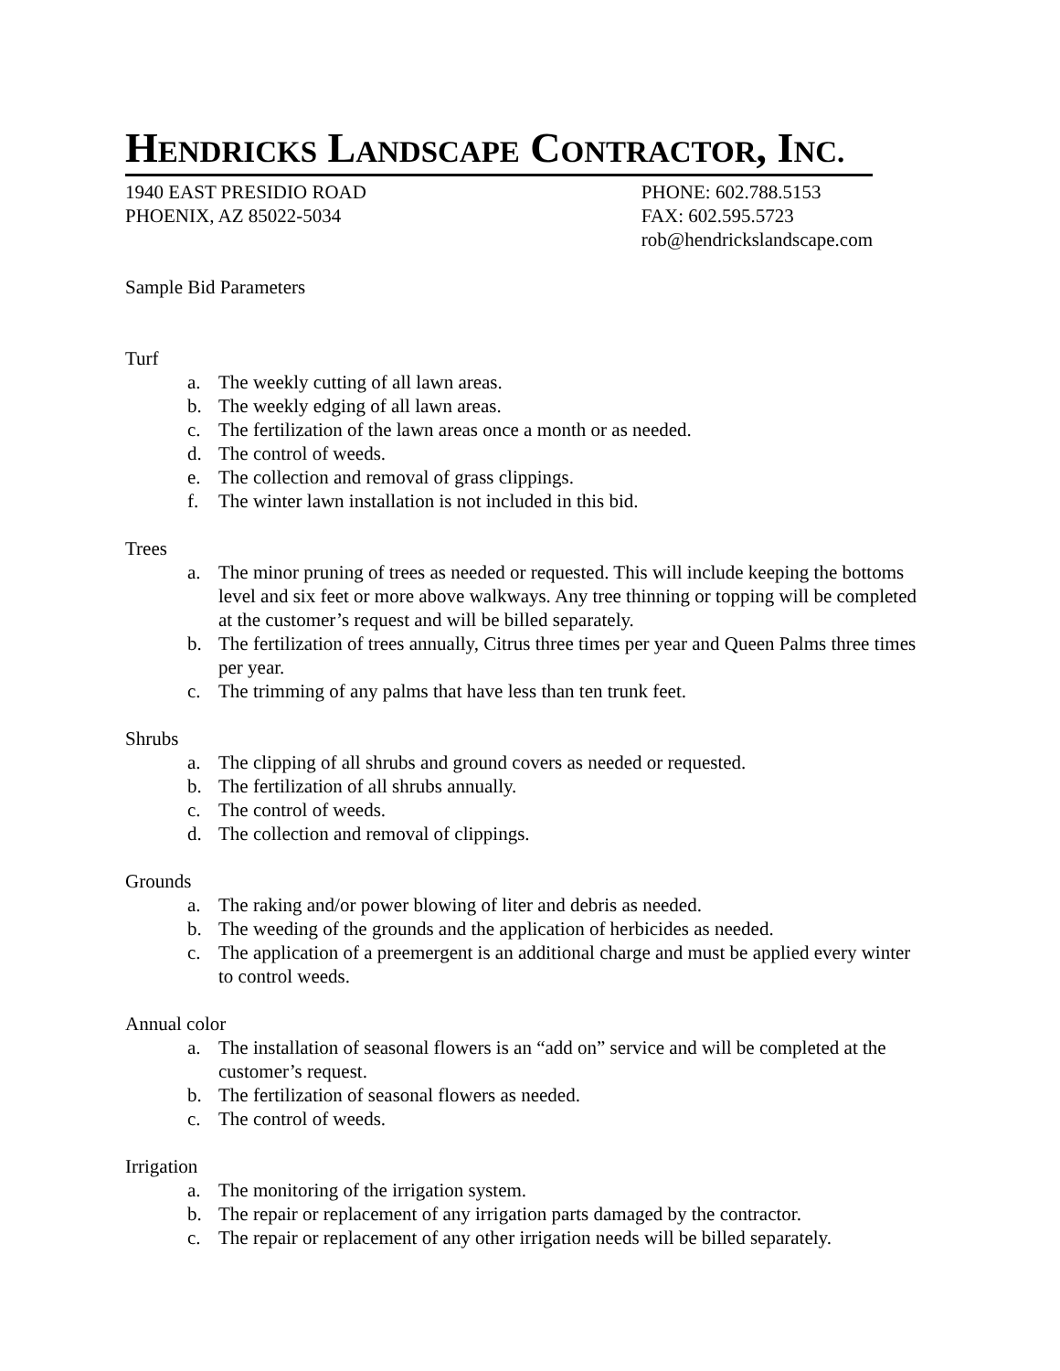HENDRICKS LANDSCAPE CONTRACTOR, INC.
1940 EAST PRESIDIO ROAD
PHOENIX, AZ 85022-5034
PHONE: 602.788.5153
FAX: 602.595.5723
rob@hendrickslandscape.com
Sample Bid Parameters
Turf
a. The weekly cutting of all lawn areas.
b. The weekly edging of all lawn areas.
c. The fertilization of the lawn areas once a month or as needed.
d. The control of weeds.
e. The collection and removal of grass clippings.
f. The winter lawn installation is not included in this bid.
Trees
a. The minor pruning of trees as needed or requested. This will include keeping the bottoms level and six feet or more above walkways. Any tree thinning or topping will be completed at the customer’s request and will be billed separately.
b. The fertilization of trees annually, Citrus three times per year and Queen Palms three times per year.
c. The trimming of any palms that have less than ten trunk feet.
Shrubs
a. The clipping of all shrubs and ground covers as needed or requested.
b. The fertilization of all shrubs annually.
c. The control of weeds.
d. The collection and removal of clippings.
Grounds
a. The raking and/or power blowing of liter and debris as needed.
b. The weeding of the grounds and the application of herbicides as needed.
c. The application of a preemergent is an additional charge and must be applied every winter to control weeds.
Annual color
a. The installation of seasonal flowers is an “add on” service and will be completed at the customer’s request.
b. The fertilization of seasonal flowers as needed.
c. The control of weeds.
Irrigation
a. The monitoring of the irrigation system.
b. The repair or replacement of any irrigation parts damaged by the contractor.
c. The repair or replacement of any other irrigation needs will be billed separately.